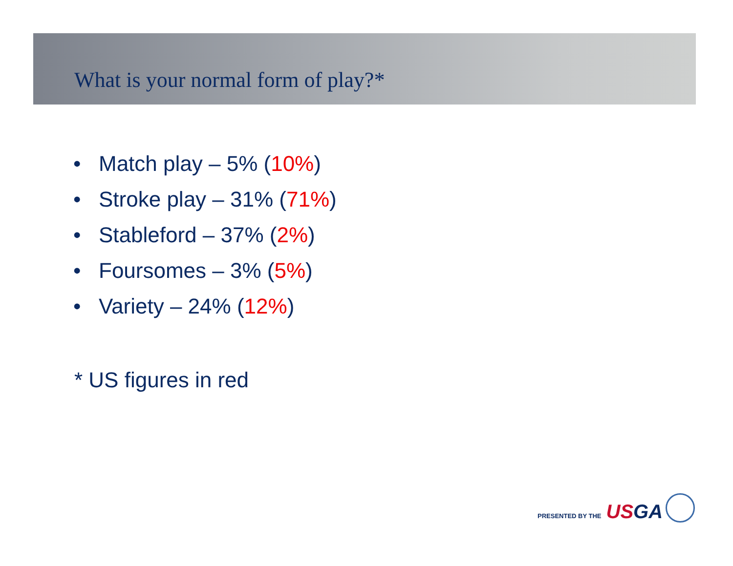What is your normal form of play?*
• Match play – 5% (10%)
• Stroke play – 31% (71%)
• Stableford – 37% (2%)
• Foursomes – 3% (5%)
• Variety – 24% (12%)
* US figures in red
PRESENTED BY THE USGA